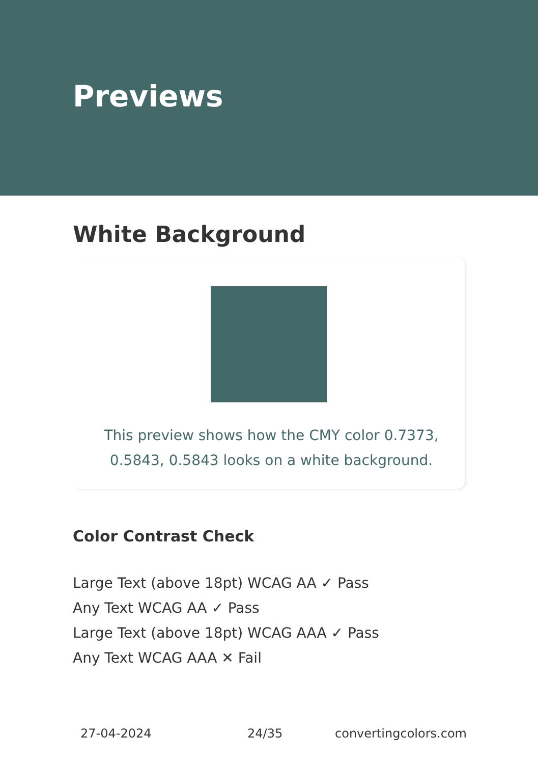Previews
White Background
This preview shows how the CMY color 0.7373, 0.5843, 0.5843 looks on a white background.
Color Contrast Check
Large Text (above 18pt) WCAG AA ✓ Pass
Any Text WCAG AA ✓ Pass
Large Text (above 18pt) WCAG AAA ✓ Pass
Any Text WCAG AAA ✕ Fail
27-04-2024 24/35 convertingcolors.com